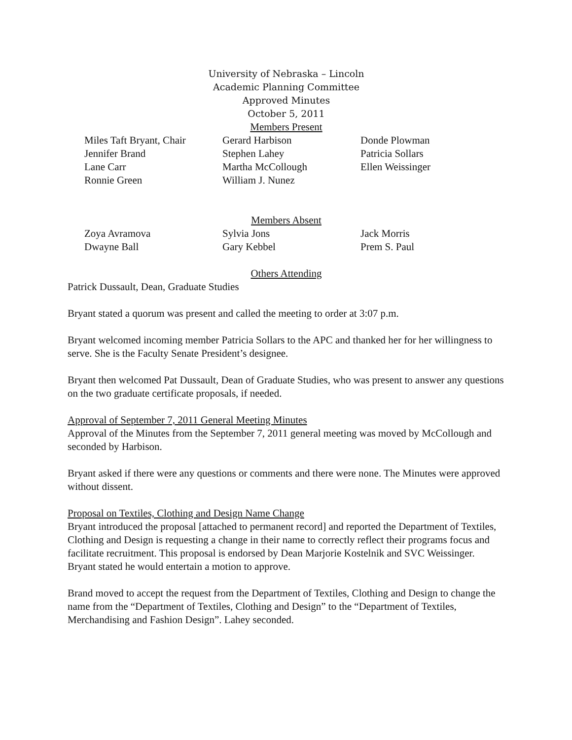University of Nebraska – Lincoln
Academic Planning Committee
Approved Minutes
October 5, 2011
Members Present
Miles Taft Bryant, Chair
Gerard Harbison
Donde Plowman
Jennifer Brand
Stephen Lahey
Patricia Sollars
Lane Carr
Martha McCollough
Ellen Weissinger
Ronnie Green
William J. Nunez
Members Absent
Zoya Avramova
Sylvia Jons
Jack Morris
Dwayne Ball
Gary Kebbel
Prem S. Paul
Others Attending
Patrick Dussault, Dean, Graduate Studies
Bryant stated a quorum was present and called the meeting to order at 3:07 p.m.
Bryant welcomed incoming member Patricia Sollars to the APC and thanked her for her willingness to serve. She is the Faculty Senate President’s designee.
Bryant then welcomed Pat Dussault, Dean of Graduate Studies, who was present to answer any questions on the two graduate certificate proposals, if needed.
Approval of September 7, 2011 General Meeting Minutes
Approval of the Minutes from the September 7, 2011 general meeting was moved by McCollough and seconded by Harbison.
Bryant asked if there were any questions or comments and there were none. The Minutes were approved without dissent.
Proposal on Textiles, Clothing and Design Name Change
Bryant introduced the proposal [attached to permanent record] and reported the Department of Textiles, Clothing and Design is requesting a change in their name to correctly reflect their programs focus and facilitate recruitment. This proposal is endorsed by Dean Marjorie Kostelnik and SVC Weissinger. Bryant stated he would entertain a motion to approve.
Brand moved to accept the request from the Department of Textiles, Clothing and Design to change the name from the “Department of Textiles, Clothing and Design” to the “Department of Textiles, Merchandising and Fashion Design”. Lahey seconded.